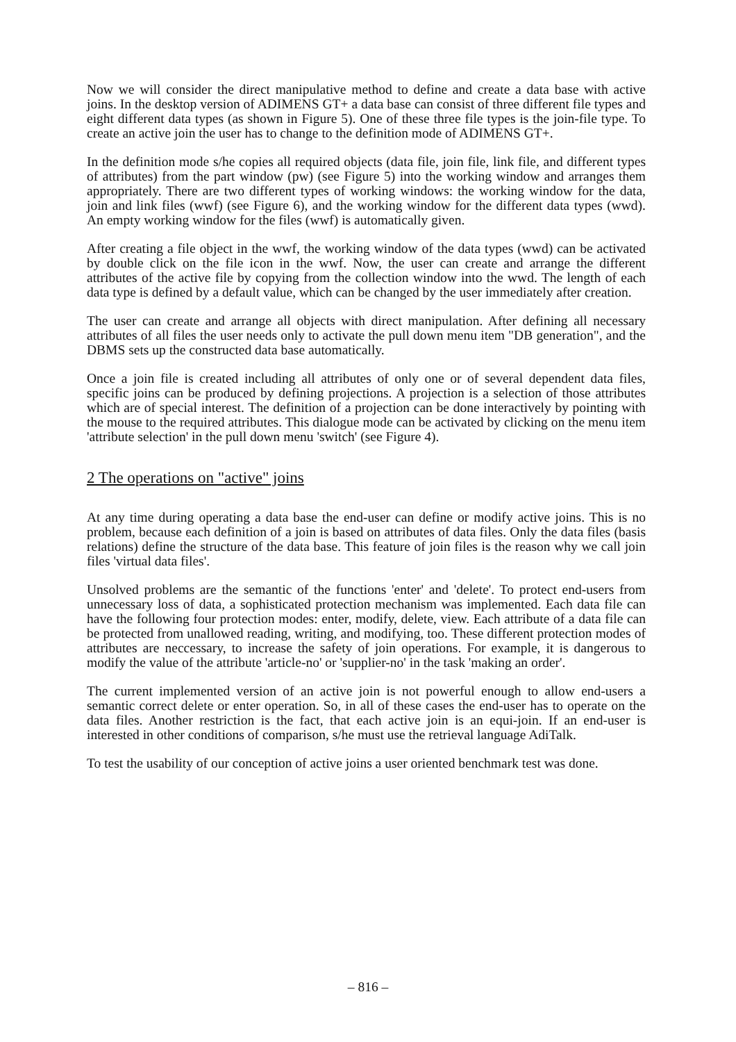Now we will consider the direct manipulative method to define and create a data base with active joins. In the desktop version of ADIMENS GT+ a data base can consist of three different file types and eight different data types (as shown in Figure 5). One of these three file types is the join-file type. To create an active join the user has to change to the definition mode of ADIMENS GT+.
In the definition mode s/he copies all required objects (data file, join file, link file, and different types of attributes) from the part window (pw) (see Figure 5) into the working window and arranges them appropriately. There are two different types of working windows: the working window for the data, join and link files (wwf) (see Figure 6), and the working window for the different data types (wwd). An empty working window for the files (wwf) is automatically given.
After creating a file object in the wwf, the working window of the data types (wwd) can be activated by double click on the file icon in the wwf. Now, the user can create and arrange the different attributes of the active file by copying from the collection window into the wwd. The length of each data type is defined by a default value, which can be changed by the user immediately after creation.
The user can create and arrange all objects with direct manipulation. After defining all necessary attributes of all files the user needs only to activate the pull down menu item "DB generation", and the DBMS sets up the constructed data base automatically.
Once a join file is created including all attributes of only one or of several dependent data files, specific joins can be produced by defining projections. A projection is a selection of those attributes which are of special interest. The definition of a projection can be done interactively by pointing with the mouse to the required attributes. This dialogue mode can be activated by clicking on the menu item 'attribute selection' in the pull down menu 'switch' (see Figure 4).
2 The operations on "active" joins
At any time during operating a data base the end-user can define or modify active joins. This is no problem, because each definition of a join is based on attributes of data files. Only the data files (basis relations) define the structure of the data base. This feature of join files is the reason why we call join files 'virtual data files'.
Unsolved problems are the semantic of the functions 'enter' and 'delete'. To protect end-users from unnecessary loss of data, a sophisticated protection mechanism was implemented. Each data file can have the following four protection modes: enter, modify, delete, view. Each attribute of a data file can be protected from unallowed reading, writing, and modifying, too. These different protection modes of attributes are neccessary, to increase the safety of join operations. For example, it is dangerous to modify the value of the attribute 'article-no' or 'supplier-no' in the task 'making an order'.
The current implemented version of an active join is not powerful enough to allow end-users a semantic correct delete or enter operation. So, in all of these cases the end-user has to operate on the data files. Another restriction is the fact, that each active join is an equi-join. If an end-user is interested in other conditions of comparison, s/he must use the retrieval language AdiTalk.
To test the usability of our conception of active joins a user oriented benchmark test was done.
– 816 –